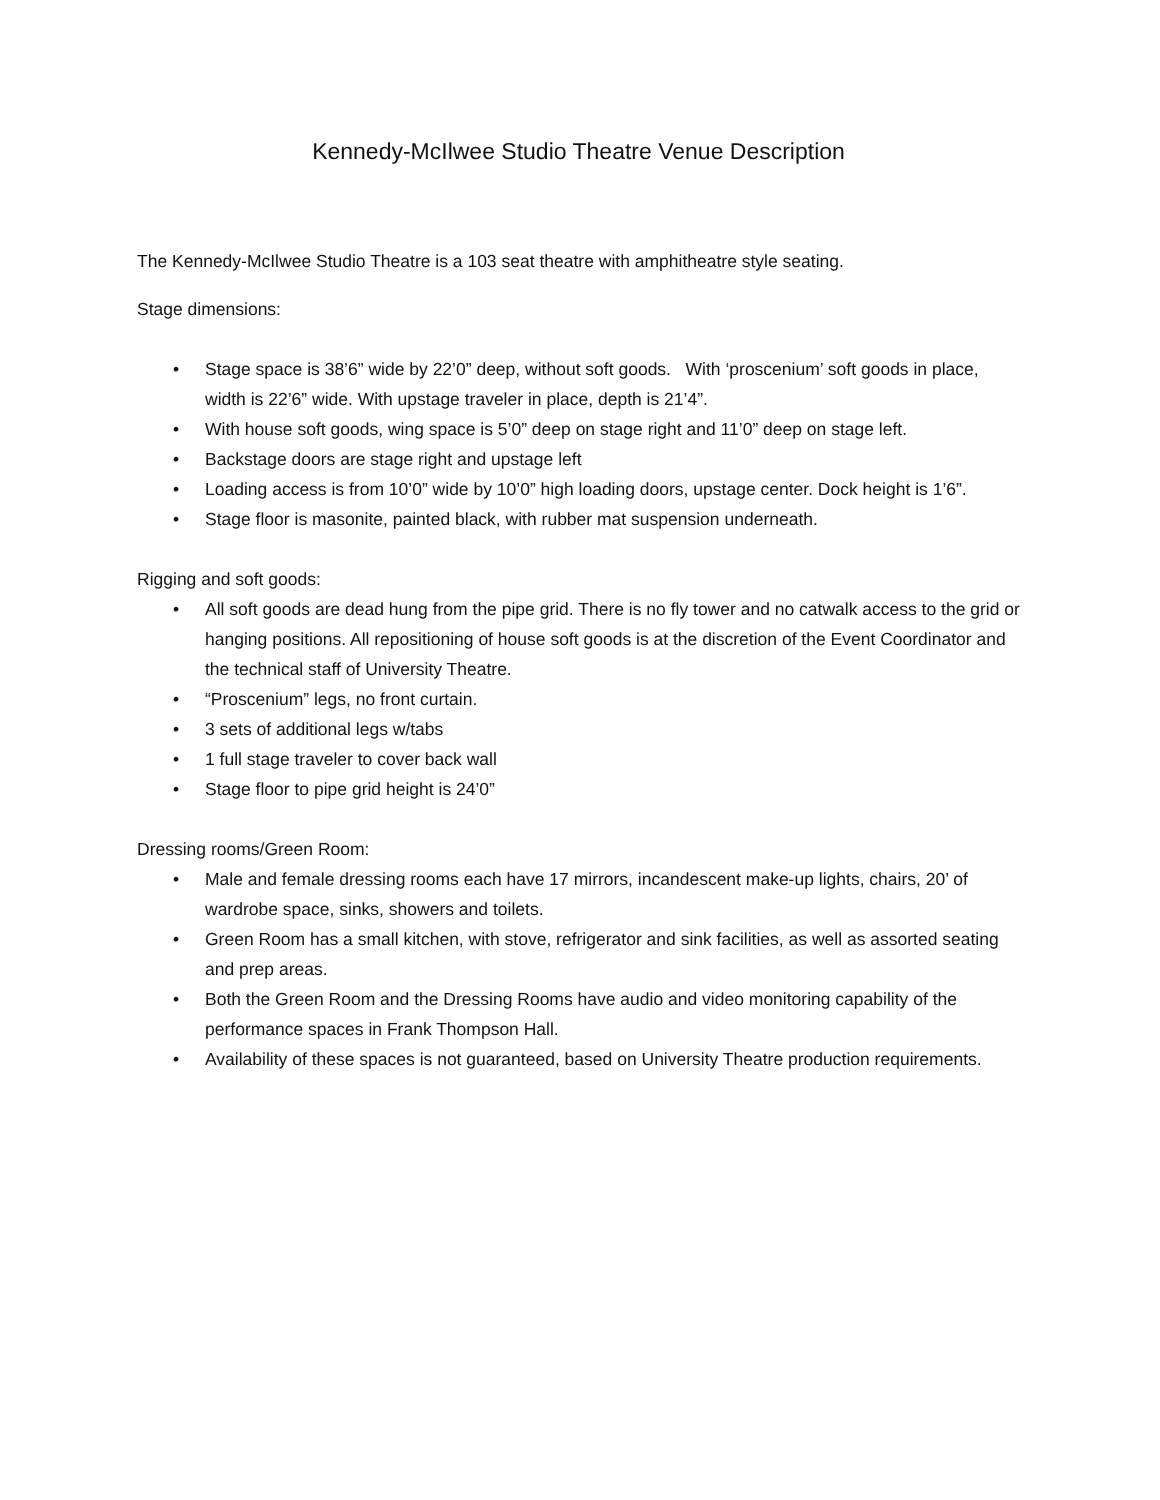Kennedy-McIlwee Studio Theatre Venue Description
The Kennedy-McIlwee Studio Theatre is a 103 seat theatre with amphitheatre style seating.
Stage dimensions:
• Stage space is 38’6” wide by 22’0” deep, without soft goods. With ‘proscenium’ soft goods in place, width is 22’6” wide. With upstage traveler in place, depth is 21’4”.
• With house soft goods, wing space is 5’0” deep on stage right and 11’0” deep on stage left.
• Backstage doors are stage right and upstage left
• Loading access is from 10’0” wide by 10’0” high loading doors, upstage center. Dock height is 1’6”.
• Stage floor is masonite, painted black, with rubber mat suspension underneath.
Rigging and soft goods:
• All soft goods are dead hung from the pipe grid. There is no fly tower and no catwalk access to the grid or hanging positions. All repositioning of house soft goods is at the discretion of the Event Coordinator and the technical staff of University Theatre.
• “Proscenium” legs, no front curtain.
• 3 sets of additional legs w/tabs
• 1 full stage traveler to cover back wall
• Stage floor to pipe grid height is 24’0”
Dressing rooms/Green Room:
• Male and female dressing rooms each have 17 mirrors, incandescent make-up lights, chairs, 20’ of wardrobe space, sinks, showers and toilets.
• Green Room has a small kitchen, with stove, refrigerator and sink facilities, as well as assorted seating and prep areas.
• Both the Green Room and the Dressing Rooms have audio and video monitoring capability of the performance spaces in Frank Thompson Hall.
• Availability of these spaces is not guaranteed, based on University Theatre production requirements.